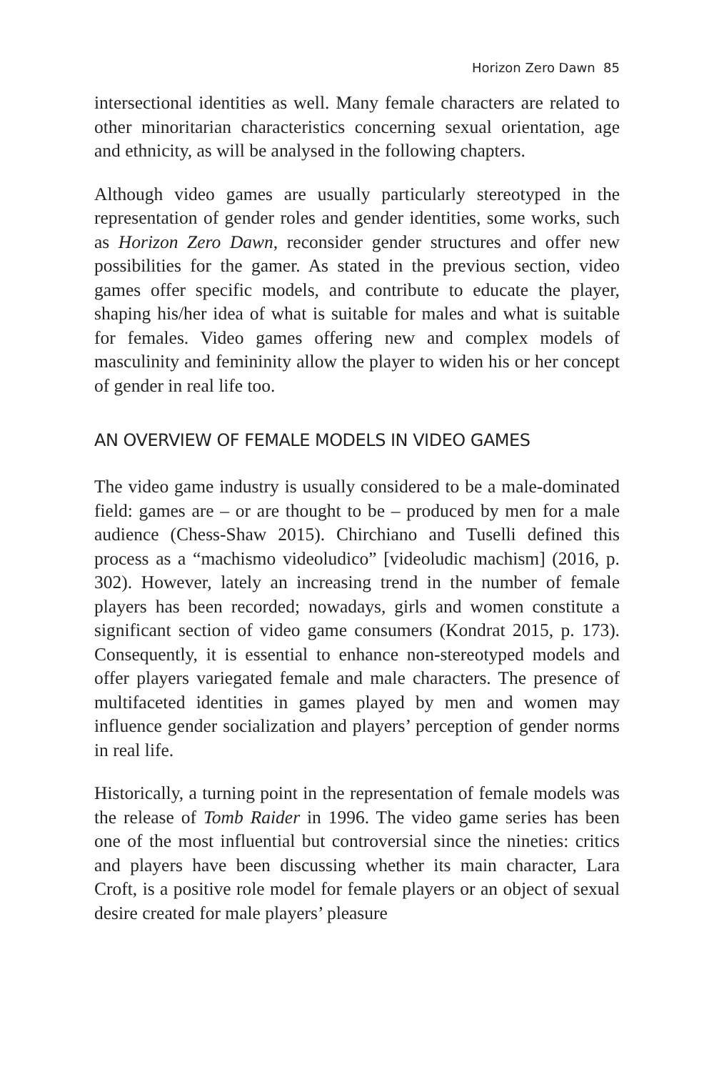Horizon Zero Dawn 85
intersectional identities as well. Many female characters are related to other minoritarian characteristics concerning sexual orientation, age and ethnicity, as will be analysed in the following chapters.
Although video games are usually particularly stereotyped in the representation of gender roles and gender identities, some works, such as Horizon Zero Dawn, reconsider gender structures and offer new possibilities for the gamer. As stated in the previous section, video games offer specific models, and contribute to educate the player, shaping his/her idea of what is suitable for males and what is suitable for females. Video games offering new and complex models of masculinity and femininity allow the player to widen his or her concept of gender in real life too.
AN OVERVIEW OF FEMALE MODELS IN VIDEO GAMES
The video game industry is usually considered to be a male-dominated field: games are – or are thought to be – produced by men for a male audience (Chess-Shaw 2015). Chirchiano and Tuselli defined this process as a “machismo videoludico” [videoludic machism] (2016, p. 302). However, lately an increasing trend in the number of female players has been recorded; nowadays, girls and women constitute a significant section of video game consumers (Kondrat 2015, p. 173). Consequently, it is essential to enhance non-stereotyped models and offer players variegated female and male characters. The presence of multifaceted identities in games played by men and women may influence gender socialization and players’ perception of gender norms in real life.
Historically, a turning point in the representation of female models was the release of Tomb Raider in 1996. The video game series has been one of the most influential but controversial since the nineties: critics and players have been discussing whether its main character, Lara Croft, is a positive role model for female players or an object of sexual desire created for male players’ pleasure